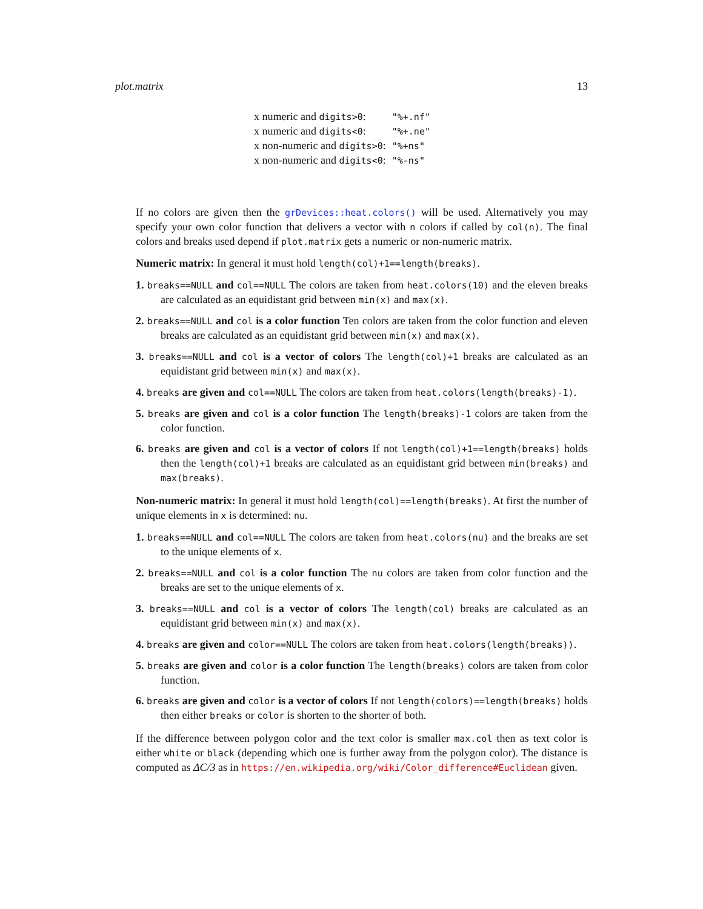plot.matrix 13
| x numeric and digits>0 : | "%+.nf" |
| x numeric and digits<0 : | "%+.ne" |
| x non-numeric and digits>0 : | "%+ns" |
| x non-numeric and digits<0 : | "%-ns" |
If no colors are given then the grDevices::heat.colors() will be used. Alternatively you may specify your own color function that delivers a vector with n colors if called by col(n). The final colors and breaks used depend if plot.matrix gets a numeric or non-numeric matrix.
Numeric matrix: In general it must hold length(col)+1==length(breaks).
1. breaks==NULL and col==NULL The colors are taken from heat.colors(10) and the eleven breaks are calculated as an equidistant grid between min(x) and max(x).
2. breaks==NULL and col is a color function Ten colors are taken from the color function and eleven breaks are calculated as an equidistant grid between min(x) and max(x).
3. breaks==NULL and col is a vector of colors The length(col)+1 breaks are calculated as an equidistant grid between min(x) and max(x).
4. breaks are given and col==NULL The colors are taken from heat.colors(length(breaks)-1).
5. breaks are given and col is a color function The length(breaks)-1 colors are taken from the color function.
6. breaks are given and col is a vector of colors If not length(col)+1==length(breaks) holds then the length(col)+1 breaks are calculated as an equidistant grid between min(breaks) and max(breaks).
Non-numeric matrix: In general it must hold length(col)==length(breaks). At first the number of unique elements in x is determined: nu.
1. breaks==NULL and col==NULL The colors are taken from heat.colors(nu) and the breaks are set to the unique elements of x.
2. breaks==NULL and col is a color function The nu colors are taken from color function and the breaks are set to the unique elements of x.
3. breaks==NULL and col is a vector of colors The length(col) breaks are calculated as an equidistant grid between min(x) and max(x).
4. breaks are given and color==NULL The colors are taken from heat.colors(length(breaks)).
5. breaks are given and color is a color function The length(breaks) colors are taken from color function.
6. breaks are given and color is a vector of colors If not length(colors)==length(breaks) holds then either breaks or color is shorten to the shorter of both.
If the difference between polygon color and the text color is smaller max.col then as text color is either white or black (depending which one is further away from the polygon color). The distance is computed as ΔC/3 as in https://en.wikipedia.org/wiki/Color_difference#Euclidean given.